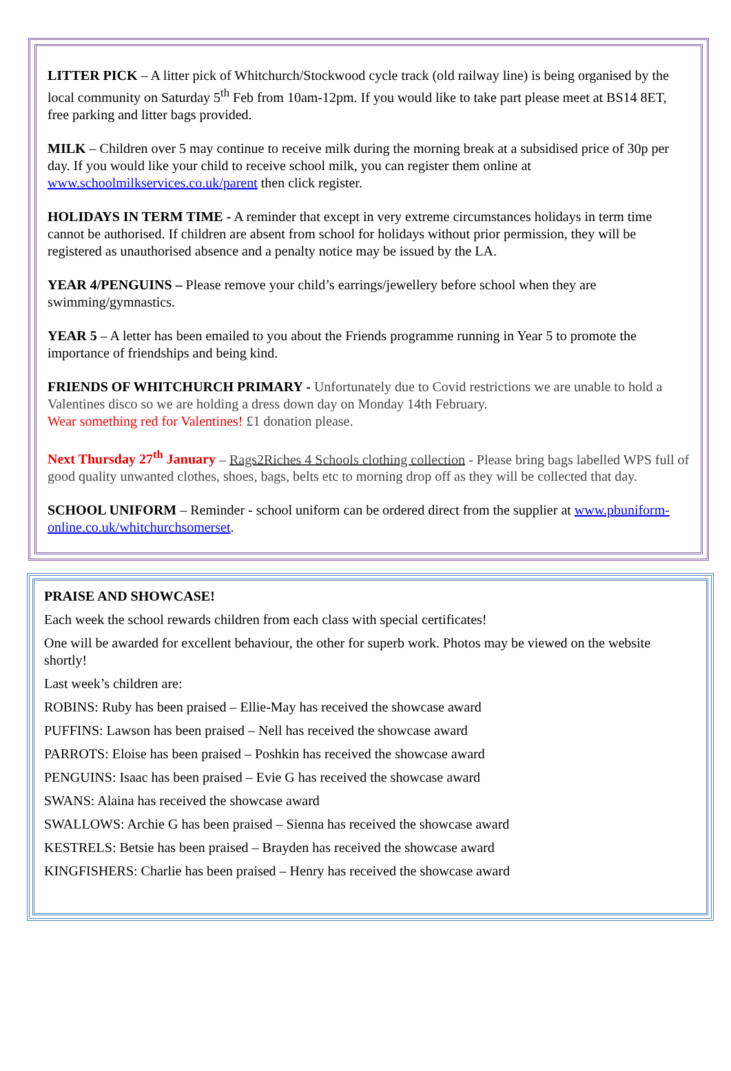LITTER PICK – A litter pick of Whitchurch/Stockwood cycle track (old railway line) is being organised by the local community on Saturday 5<sup>th</sup> Feb from 10am-12pm. If you would like to take part please meet at BS14 8ET, free parking and litter bags provided.
MILK – Children over 5 may continue to receive milk during the morning break at a subsidised price of 30p per day. If you would like your child to receive school milk, you can register them online at www.schoolmilkservices.co.uk/parent then click register.
HOLIDAYS IN TERM TIME - A reminder that except in very extreme circumstances holidays in term time cannot be authorised. If children are absent from school for holidays without prior permission, they will be registered as unauthorised absence and a penalty notice may be issued by the LA.
YEAR 4/PENGUINS – Please remove your child’s earrings/jewellery before school when they are swimming/gymnastics.
YEAR 5 – A letter has been emailed to you about the Friends programme running in Year 5 to promote the importance of friendships and being kind.
FRIENDS OF WHITCHURCH PRIMARY - Unfortunately due to Covid restrictions we are unable to hold a Valentines disco so we are holding a dress down day on Monday 14th February.
Wear something red for Valentines! £1 donation please.
Next Thursday 27<sup>th</sup> January – Rags2Riches 4 Schools clothing collection - Please bring bags labelled WPS full of good quality unwanted clothes, shoes, bags, belts etc to morning drop off as they will be collected that day.
SCHOOL UNIFORM – Reminder - school uniform can be ordered direct from the supplier at www.pbuniform-online.co.uk/whitchurchsomerset.
PRAISE AND SHOWCASE!
Each week the school rewards children from each class with special certificates!
One will be awarded for excellent behaviour, the other for superb work. Photos may be viewed on the website shortly!
Last week’s children are:
ROBINS: Ruby has been praised – Ellie-May has received the showcase award
PUFFINS: Lawson has been praised – Nell has received the showcase award
PARROTS: Eloise has been praised – Poshkin has received the showcase award
PENGUINS: Isaac has been praised – Evie G has received the showcase award
SWANS: Alaina has received the showcase award
SWALLOWS: Archie G has been praised – Sienna has received the showcase award
KESTRELS: Betsie has been praised – Brayden has received the showcase award
KINGFISHERS: Charlie has been praised – Henry has received the showcase award